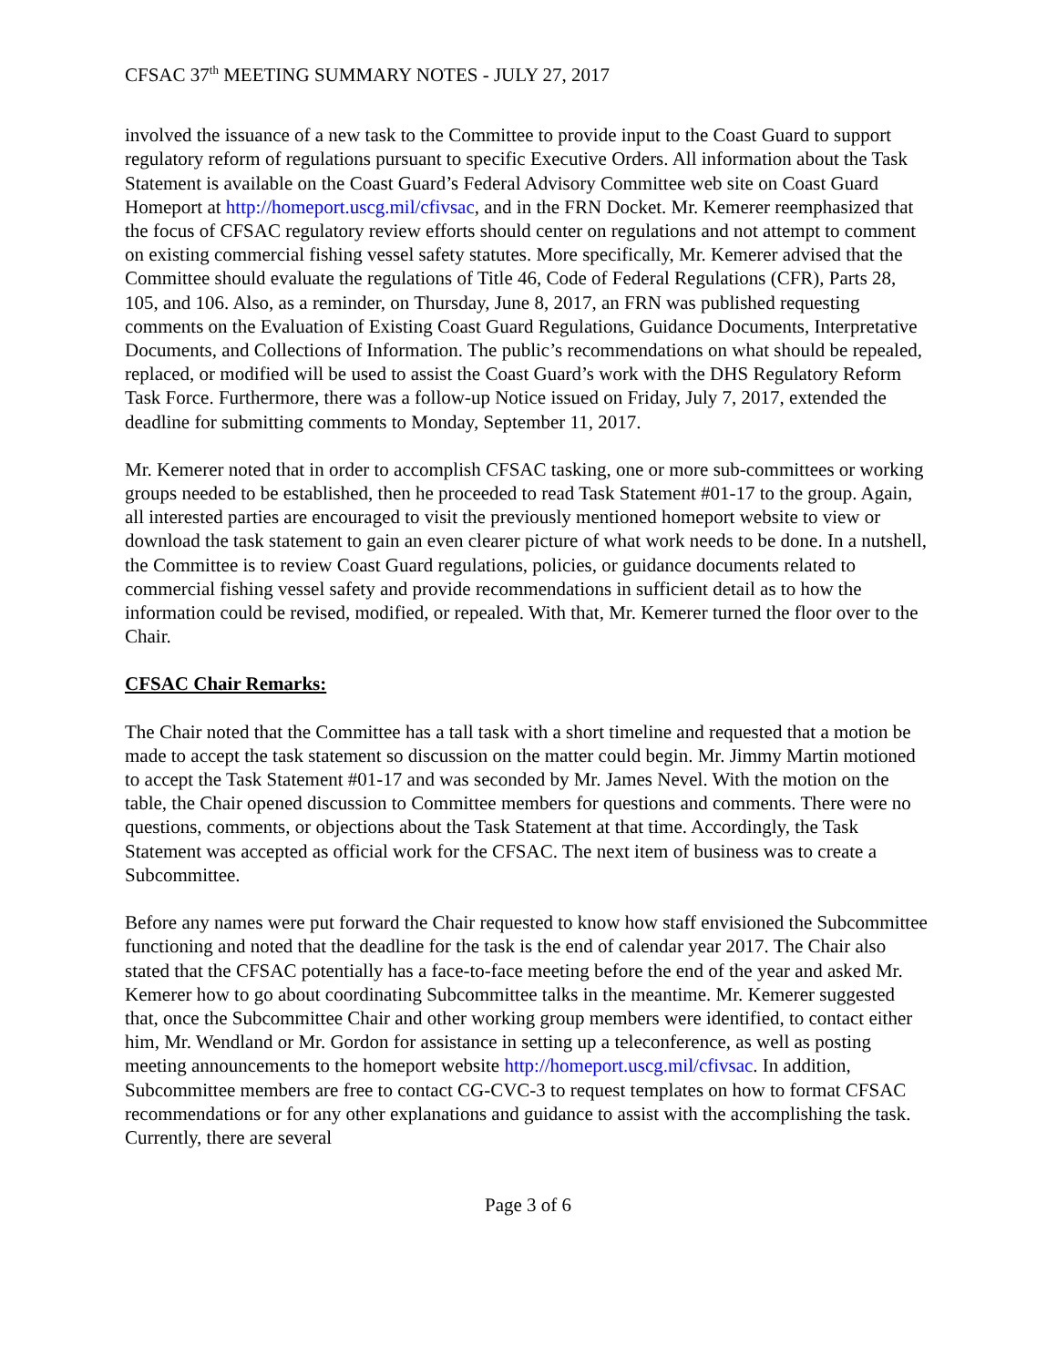CFSAC 37<sup>th</sup> MEETING SUMMARY NOTES - JULY 27, 2017
involved the issuance of a new task to the Committee to provide input to the Coast Guard to support regulatory reform of regulations pursuant to specific Executive Orders. All information about the Task Statement is available on the Coast Guard’s Federal Advisory Committee web site on Coast Guard Homeport at http://homeport.uscg.mil/cfivsac, and in the FRN Docket. Mr. Kemerer reemphasized that the focus of CFSAC regulatory review efforts should center on regulations and not attempt to comment on existing commercial fishing vessel safety statutes. More specifically, Mr. Kemerer advised that the Committee should evaluate the regulations of Title 46, Code of Federal Regulations (CFR), Parts 28, 105, and 106. Also, as a reminder, on Thursday, June 8, 2017, an FRN was published requesting comments on the Evaluation of Existing Coast Guard Regulations, Guidance Documents, Interpretative Documents, and Collections of Information. The public’s recommendations on what should be repealed, replaced, or modified will be used to assist the Coast Guard’s work with the DHS Regulatory Reform Task Force. Furthermore, there was a follow-up Notice issued on Friday, July 7, 2017, extended the deadline for submitting comments to Monday, September 11, 2017.
Mr. Kemerer noted that in order to accomplish CFSAC tasking, one or more sub-committees or working groups needed to be established, then he proceeded to read Task Statement #01-17 to the group. Again, all interested parties are encouraged to visit the previously mentioned homeport website to view or download the task statement to gain an even clearer picture of what work needs to be done. In a nutshell, the Committee is to review Coast Guard regulations, policies, or guidance documents related to commercial fishing vessel safety and provide recommendations in sufficient detail as to how the information could be revised, modified, or repealed. With that, Mr. Kemerer turned the floor over to the Chair.
CFSAC Chair Remarks:
The Chair noted that the Committee has a tall task with a short timeline and requested that a motion be made to accept the task statement so discussion on the matter could begin. Mr. Jimmy Martin motioned to accept the Task Statement #01-17 and was seconded by Mr. James Nevel. With the motion on the table, the Chair opened discussion to Committee members for questions and comments. There were no questions, comments, or objections about the Task Statement at that time. Accordingly, the Task Statement was accepted as official work for the CFSAC. The next item of business was to create a Subcommittee.
Before any names were put forward the Chair requested to know how staff envisioned the Subcommittee functioning and noted that the deadline for the task is the end of calendar year 2017. The Chair also stated that the CFSAC potentially has a face-to-face meeting before the end of the year and asked Mr. Kemerer how to go about coordinating Subcommittee talks in the meantime. Mr. Kemerer suggested that, once the Subcommittee Chair and other working group members were identified, to contact either him, Mr. Wendland or Mr. Gordon for assistance in setting up a teleconference, as well as posting meeting announcements to the homeport website http://homeport.uscg.mil/cfivsac. In addition, Subcommittee members are free to contact CG-CVC-3 to request templates on how to format CFSAC recommendations or for any other explanations and guidance to assist with the accomplishing the task. Currently, there are several
Page 3 of 6